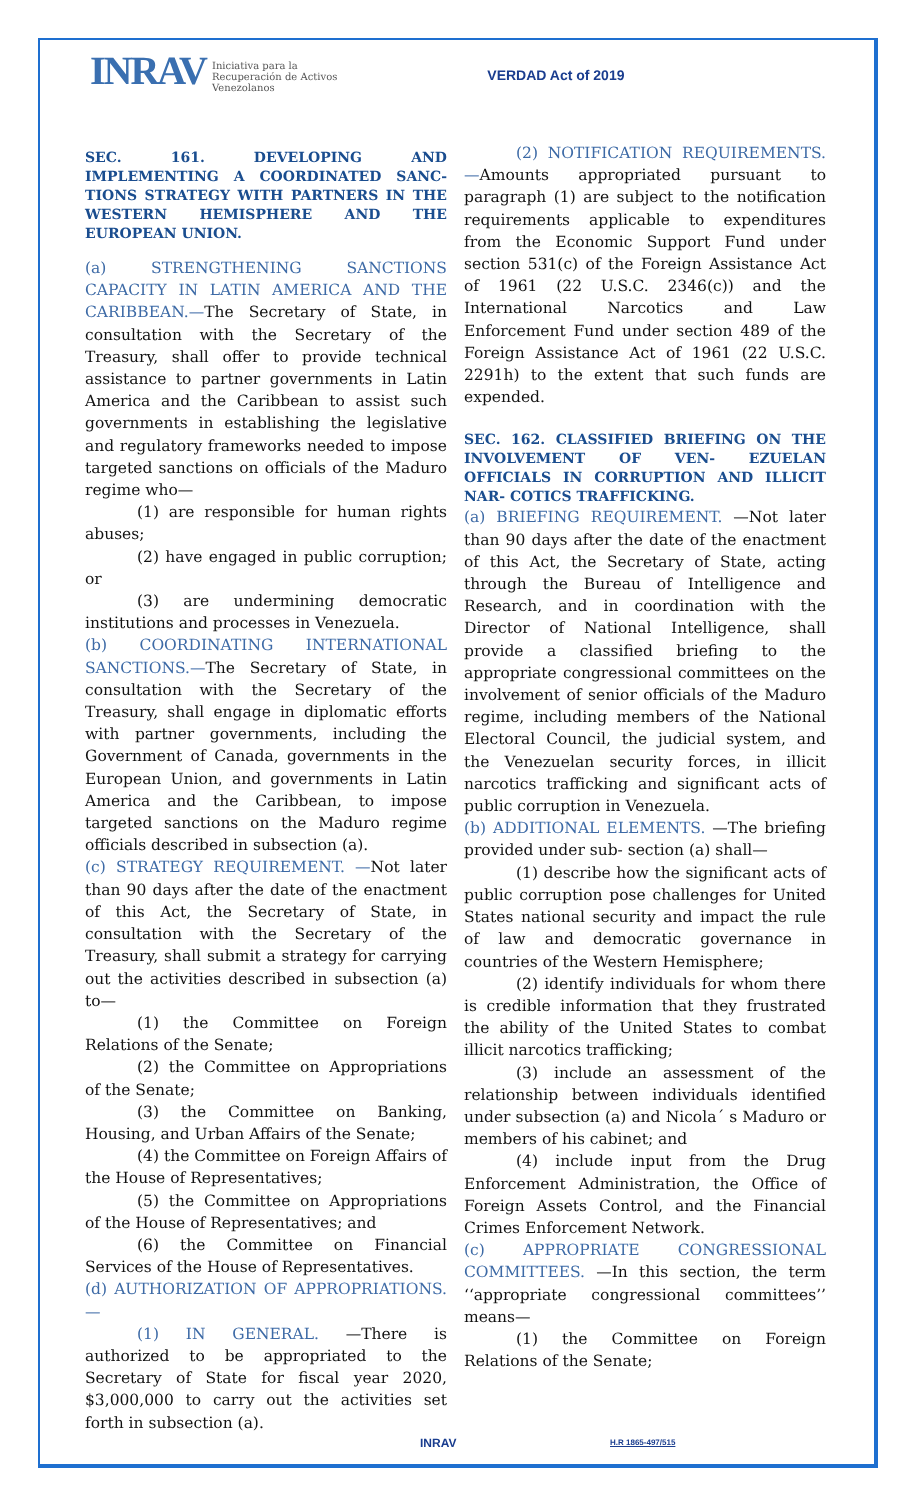INRAV
Iniciativa para la
Recuperación de Activos
Venezolanos
VERDAD Act of 2019
SEC. 161. DEVELOPING AND IMPLEMENTING A COORDINATED SANC- TIONS STRATEGY WITH PARTNERS IN THE WESTERN HEMISPHERE AND THE EUROPEAN UNION.
(a) STRENGTHENING SANCTIONS CAPACITY IN LATIN AMERICA AND THE CARIBBEAN.—The Secretary of State, in consultation with the Secretary of the Treasury, shall offer to provide technical assistance to partner governments in Latin America and the Caribbean to assist such governments in establishing the legislative and regulatory frameworks needed to impose targeted sanctions on officials of the Maduro regime who—
(1) are responsible for human rights abuses;
(2) have engaged in public corruption; or
(3) are undermining democratic institutions and processes in Venezuela.
(b) COORDINATING INTERNATIONAL SANCTIONS.—The Secretary of State, in consultation with the Secretary of the Treasury, shall engage in diplomatic efforts with partner governments, including the Government of Canada, governments in the European Union, and governments in Latin America and the Caribbean, to impose targeted sanctions on the Maduro regime officials described in subsection (a).
(c) STRATEGY REQUIREMENT. —Not later than 90 days after the date of the enactment of this Act, the Secretary of State, in consultation with the Secretary of the Treasury, shall submit a strategy for carrying out the activities described in subsection (a) to—
(1) the Committee on Foreign Relations of the Senate;
(2) the Committee on Appropriations of the Senate;
(3) the Committee on Banking, Housing, and Urban Affairs of the Senate;
(4) the Committee on Foreign Affairs of the House of Representatives;
(5) the Committee on Appropriations of the House of Representatives; and
(6) the Committee on Financial Services of the House of Representatives.
(d) AUTHORIZATION OF APPROPRIATIONS. —
(1) IN GENERAL. —There is authorized to be appropriated to the Secretary of State for fiscal year 2020, $3,000,000 to carry out the activities set forth in subsection (a).
(2) NOTIFICATION REQUIREMENTS.—Amounts appropriated pursuant to paragraph (1) are subject to the notification requirements applicable to expenditures from the Economic Support Fund under section 531(c) of the Foreign Assistance Act of 1961 (22 U.S.C. 2346(c)) and the International Narcotics and Law Enforcement Fund under section 489 of the Foreign Assistance Act of 1961 (22 U.S.C. 2291h) to the extent that such funds are expended.
SEC. 162. CLASSIFIED BRIEFING ON THE INVOLVEMENT OF VEN- EZUELAN OFFICIALS IN CORRUPTION AND ILLICIT NAR- COTICS TRAFFICKING.
(a) BRIEFING REQUIREMENT. —Not later than 90 days after the date of the enactment of this Act, the Secretary of State, acting through the Bureau of Intelligence and Research, and in coordination with the Director of National Intelligence, shall provide a classified briefing to the appropriate congressional committees on the involvement of senior officials of the Maduro regime, including members of the National Electoral Council, the judicial system, and the Venezuelan security forces, in illicit narcotics trafficking and significant acts of public corruption in Venezuela.
(b) ADDITIONAL ELEMENTS. —The briefing provided under sub- section (a) shall—
(1) describe how the significant acts of public corruption pose challenges for United States national security and impact the rule of law and democratic governance in countries of the Western Hemisphere;
(2) identify individuals for whom there is credible information that they frustrated the ability of the United States to combat illicit narcotics trafficking;
(3) include an assessment of the relationship between individuals identified under subsection (a) and Nicola´ s Maduro or members of his cabinet; and
(4) include input from the Drug Enforcement Administration, the Office of Foreign Assets Control, and the Financial Crimes Enforcement Network.
(c) APPROPRIATE CONGRESSIONAL COMMITTEES. —In this section, the term ‘‘appropriate congressional committees’’ means—
(1) the Committee on Foreign Relations of the Senate;
INRAV H.R 1865-497/515